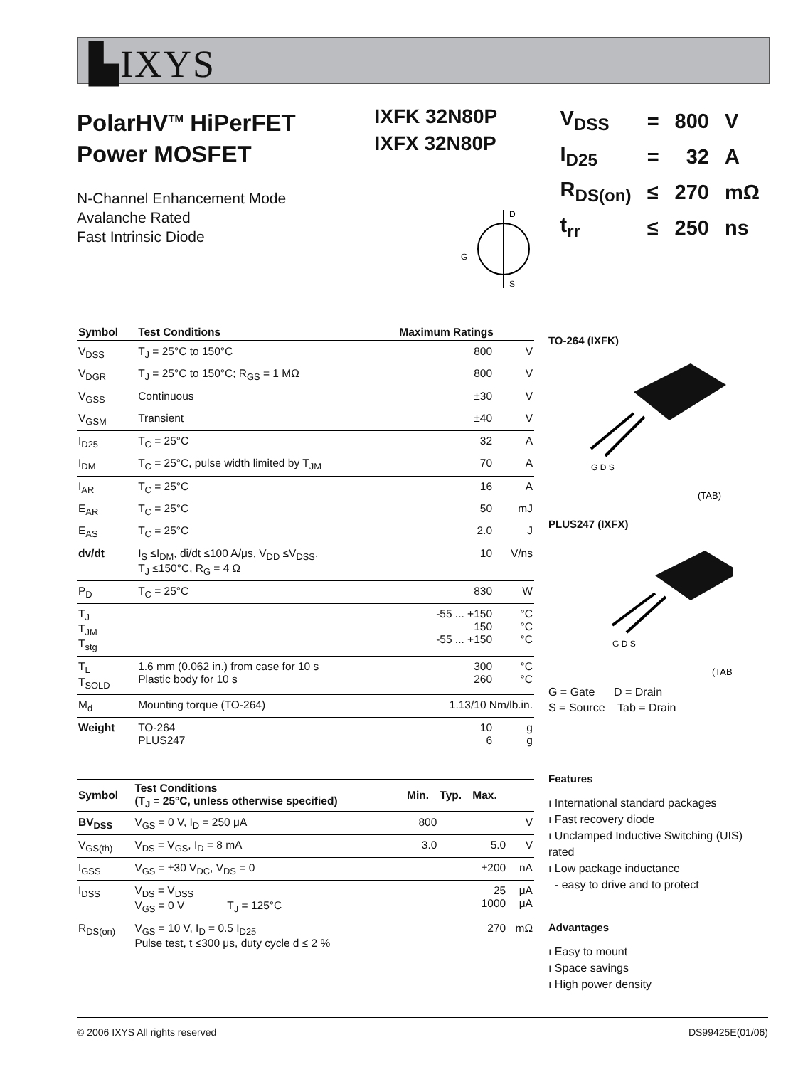▙IXYS
PolarHV<sup>TM</sup> HiPerFET
Power MOSFET
N-Channel Enhancement Mode
Avalanche Rated
Fast Intrinsic Diode
IXFK 32N80P
IXFX 32N80P
| V<sub>DSS</sub> | = | 800 | V |
| I<sub>D25</sub> | = | 32 | A |
| R<sub>DS(on)</sub> | ≤ | 270 | mΩ |
| t<sub>rr</sub> | ≤ | 250 | ns |
G
D
S
| Symbol | Test Conditions | Maximum Ratings | |
| --- | --- | --- | --- |
| V<sub>DSS</sub> | T<sub>J</sub> = 25°C to 150°C | 800 | V |
| V<sub>DGR</sub> | T<sub>J</sub> = 25°C to 150°C; R<sub>GS</sub> = 1 MΩ | 800 | V |
| V<sub>GSS</sub> | Continuous | ±30 | V |
| V<sub>GSM</sub> | Transient | ±40 | V |
| I<sub>D25</sub> | T<sub>C</sub> = 25°C | 32 | A |
| I<sub>DM</sub> | T<sub>C</sub> = 25°C, pulse width limited by T<sub>JM</sub> | 70 | A |
| I<sub>AR</sub> | T<sub>C</sub> = 25°C | 16 | A |
| E<sub>AR</sub> | T<sub>C</sub> = 25°C | 50 | mJ |
| E<sub>AS</sub> | T<sub>C</sub> = 25°C | 2.0 | J |
| dv/dt | I<sub>S</sub> ≤I<sub>DM</sub>, di/dt ≤100 A/μs, V<sub>DD</sub> ≤V<sub>DSS</sub>, T<sub>J</sub> ≤150°C, R<sub>G</sub> = 4 Ω | 10 | V/ns |
| P<sub>D</sub> | T<sub>C</sub> = 25°C | 830 | W |
| T<sub>J</sub> T<sub>JM</sub> T<sub>stg</sub> | | -55 ... +150 150 -55 ... +150 | °C °C °C |
| T<sub>L</sub> T<sub>SOLD</sub> | 1.6 mm (0.062 in.) from case for 10 s Plastic body for 10 s | 300 260 | °C °C |
| M<sub>d</sub> | Mounting torque (TO-264) | 1.13/10 Nm/lb.in. | |
| Weight | TO-264 PLUS247 | 10 6 | g g |
| Symbol | Test Conditions (T<sub>J</sub> = 25°C, unless otherwise specified) | Min. | Typ. | Max. | |
| --- | --- | --- | --- | --- | --- |
| BV<sub>DSS</sub> | V<sub>GS</sub> = 0 V, I<sub>D</sub> = 250 μA | 800 | | | V |
| V<sub>GS(th)</sub> | V<sub>DS</sub> = V<sub>GS</sub>, I<sub>D</sub> = 8 mA | 3.0 | | 5.0 | V |
| I<sub>GSS</sub> | V<sub>GS</sub> = ±30 V<sub>DC</sub>, V<sub>DS</sub> = 0 | | | ±200 | nA |
| I<sub>DSS</sub> | V<sub>DS</sub> = V<sub>DSS</sub> V<sub>GS</sub> = 0 V T<sub>J</sub> = 125°C | | | 25 1000 | μA μA |
| R<sub>DS(on)</sub> | V<sub>GS</sub> = 10 V, I<sub>D</sub> = 0.5 I<sub>D25</sub> Pulse test, t ≤300 μs, duty cycle d ≤ 2 % | | | 270 | mΩ |
TO-264 (IXFK)
G D S
(TAB)
PLUS247 (IXFX)
G D S
(TAB)
G = Gate D = Drain
S = Source Tab = Drain
Features
ı International standard packages
ı Fast recovery diode
ı Unclamped Inductive Switching (UIS) rated
ı Low package inductance
- easy to drive and to protect
Advantages
ı Easy to mount
ı Space savings
ı High power density
© 2006 IXYS All rights reserved DS99425E(01/06)